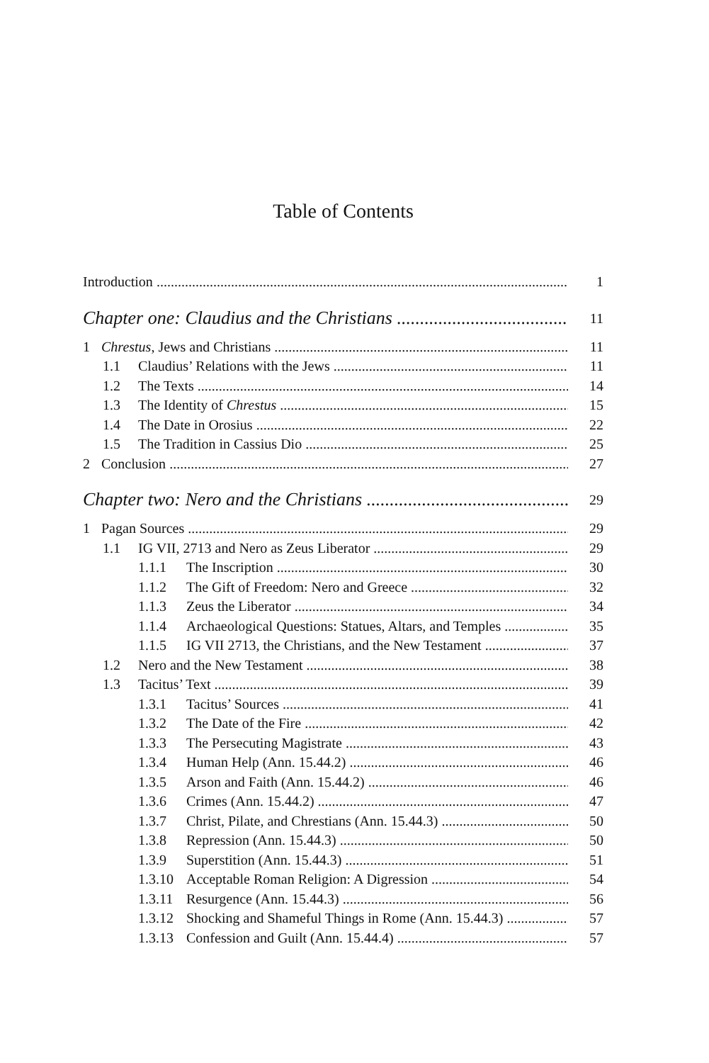Table of Contents
Introduction 1
Chapter one: Claudius and the Christians 11
1 Chrestus, Jews and Christians 11
1.1 Claudius’ Relations with the Jews 11
1.2 The Texts 14
1.3 The Identity of Chrestus 15
1.4 The Date in Orosius 22
1.5 The Tradition in Cassius Dio 25
2 Conclusion 27
Chapter two: Nero and the Christians 29
1 Pagan Sources 29
1.1 IG VII, 2713 and Nero as Zeus Liberator 29
1.1.1 The Inscription 30
1.1.2 The Gift of Freedom: Nero and Greece 32
1.1.3 Zeus the Liberator 34
1.1.4 Archaeological Questions: Statues, Altars, and Temples 35
1.1.5 IG VII 2713, the Christians, and the New Testament 37
1.2 Nero and the New Testament 38
1.3 Tacitus’ Text 39
1.3.1 Tacitus’ Sources 41
1.3.2 The Date of the Fire 42
1.3.3 The Persecuting Magistrate 43
1.3.4 Human Help (Ann. 15.44.2) 46
1.3.5 Arson and Faith (Ann. 15.44.2) 46
1.3.6 Crimes (Ann. 15.44.2) 47
1.3.7 Christ, Pilate, and Chrestians (Ann. 15.44.3) 50
1.3.8 Repression (Ann. 15.44.3) 50
1.3.9 Superstition (Ann. 15.44.3) 51
1.3.10 Acceptable Roman Religion: A Digression 54
1.3.11 Resurgence (Ann. 15.44.3) 56
1.3.12 Shocking and Shameful Things in Rome (Ann. 15.44.3) 57
1.3.13 Confession and Guilt (Ann. 15.44.4) 57